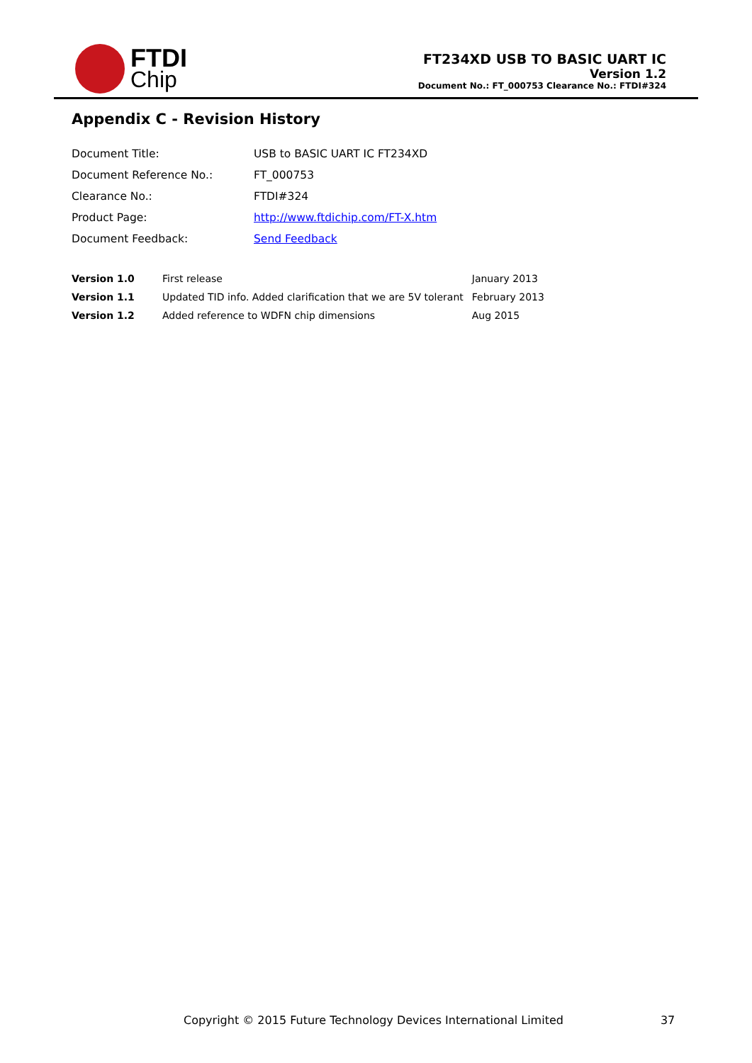FTDI
Chip
FT234XD USB TO BASIC UART IC
Version 1.2
Document No.: FT_000753 Clearance No.: FTDI#324
Appendix C - Revision History
| Document Title: | USB to BASIC UART IC FT234XD |
| Document Reference No.: | FT_000753 |
| Clearance No.: | FTDI#324 |
| Product Page: | http://www.ftdichip.com/FT-X.htm |
| Document Feedback: | Send Feedback |
| Version 1.0 | First release | January 2013 |
| Version 1.1 | Updated TID info. Added clarification that we are 5V tolerant | February 2013 |
| Version 1.2 | Added reference to WDFN chip dimensions | Aug 2015 |
Copyright © 2015 Future Technology Devices International Limited 37